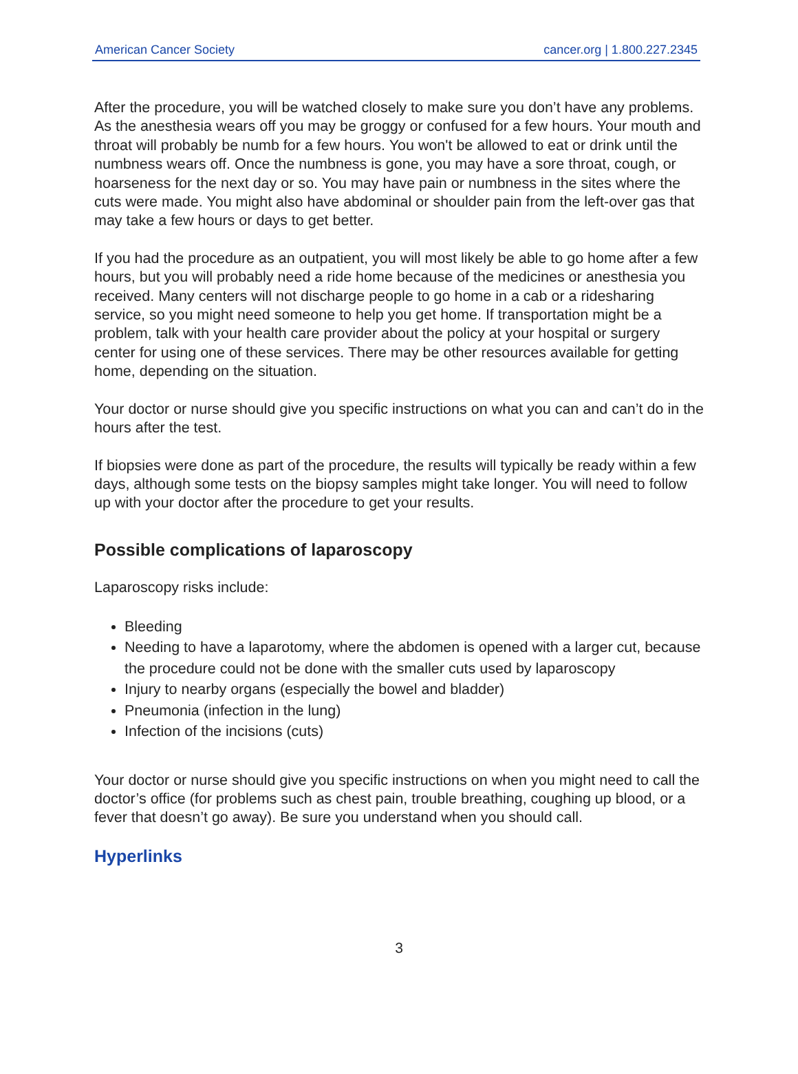American Cancer Society cancer.org | 1.800.227.2345
After the procedure, you will be watched closely to make sure you don’t have any problems. As the anesthesia wears off you may be groggy or confused for a few hours. Your mouth and throat will probably be numb for a few hours. You won't be allowed to eat or drink until the numbness wears off. Once the numbness is gone, you may have a sore throat, cough, or hoarseness for the next day or so. You may have pain or numbness in the sites where the cuts were made. You might also have abdominal or shoulder pain from the left-over gas that may take a few hours or days to get better.
If you had the procedure as an outpatient, you will most likely be able to go home after a few hours, but you will probably need a ride home because of the medicines or anesthesia you received. Many centers will not discharge people to go home in a cab or a ridesharing service, so you might need someone to help you get home. If transportation might be a problem, talk with your health care provider about the policy at your hospital or surgery center for using one of these services. There may be other resources available for getting home, depending on the situation.
Your doctor or nurse should give you specific instructions on what you can and can’t do in the hours after the test.
If biopsies were done as part of the procedure, the results will typically be ready within a few days, although some tests on the biopsy samples might take longer. You will need to follow up with your doctor after the procedure to get your results.
Possible complications of laparoscopy
Laparoscopy risks include:
Bleeding
Needing to have a laparotomy, where the abdomen is opened with a larger cut, because the procedure could not be done with the smaller cuts used by laparoscopy
Injury to nearby organs (especially the bowel and bladder)
Pneumonia (infection in the lung)
Infection of the incisions (cuts)
Your doctor or nurse should give you specific instructions on when you might need to call the doctor’s office (for problems such as chest pain, trouble breathing, coughing up blood, or a fever that doesn’t go away). Be sure you understand when you should call.
Hyperlinks
3